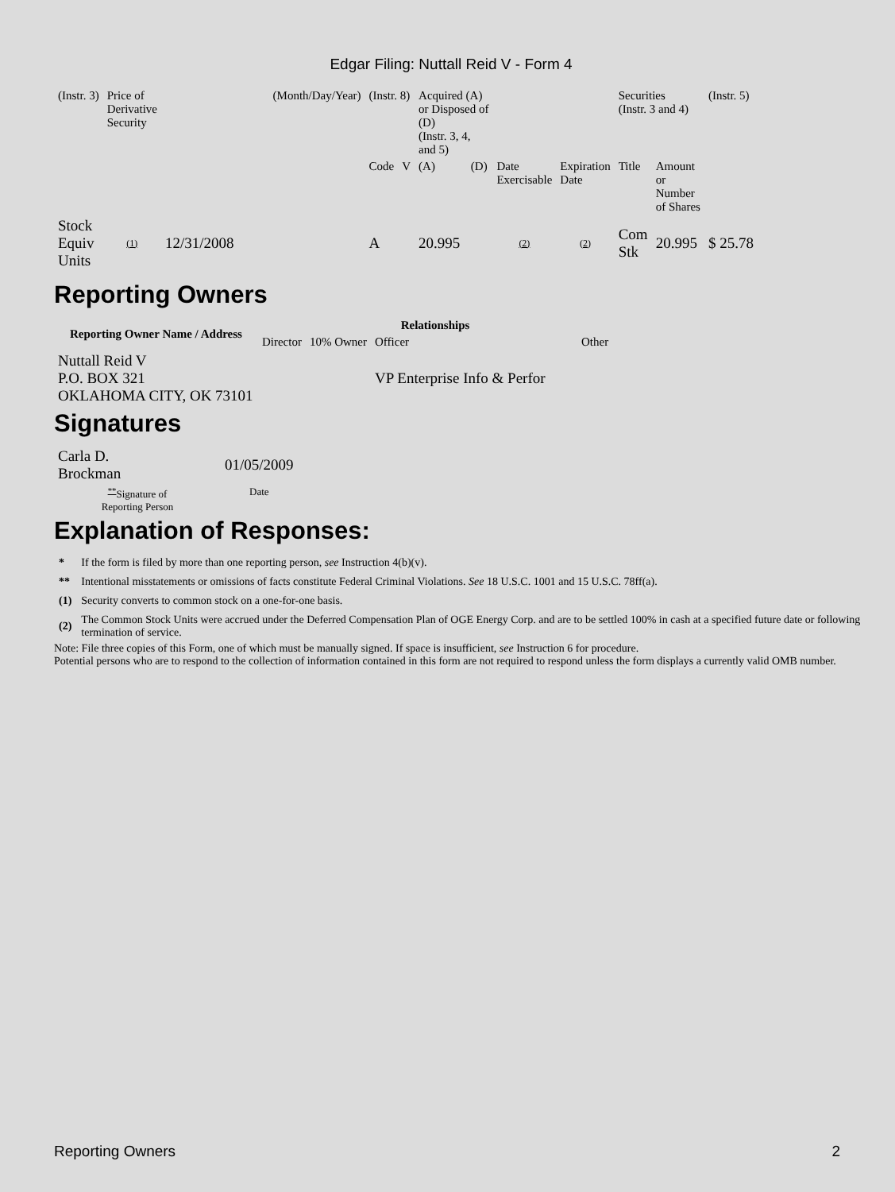Edgar Filing: Nuttall Reid V - Form 4
| (Instr. 3) | Price of Derivative Security | (Month/Day/Year) | | (Instr. 8) | | Acquired (A) or Disposed of (D) (Instr. 3, 4, and 5) | | | | Securities (Instr. 3 and 4) | | (Instr. 5) |
| | | | | Code | V | (A) | (D) | Date Exercisable | Expiration Date | Title | Amount or Number of Shares | |
| Stock Equiv Units | (1) | 12/31/2008 | | A | | 20.995 | | (2) | (2) | Com Stk | 20.995 | $ 25.78 |
Reporting Owners
| Reporting Owner Name / Address | Relationships | | | |
| --- | --- | --- | --- | --- |
| | Director | 10% Owner | Officer | Other |
| Nuttall Reid V P.O. BOX 321 OKLAHOMA CITY, OK 73101 | | | VP Enterprise Info & Perfor | |
Signatures
| Carla D. Brockman | 01/05/2009 |
| <sup>**</sup> Signature of Reporting Person | Date |
Explanation of Responses:
| * | If the form is filed by more than one reporting person, see Instruction 4(b)(v). |
| ** | Intentional misstatements or omissions of facts constitute Federal Criminal Violations. See 18 U.S.C. 1001 and 15 U.S.C. 78ff(a). |
| (1) | Security converts to common stock on a one-for-one basis. |
| (2) | The Common Stock Units were accrued under the Deferred Compensation Plan of OGE Energy Corp. and are to be settled 100% in cash at a specified future date or following termination of service. |
Note: File three copies of this Form, one of which must be manually signed. If space is insufficient, see Instruction 6 for procedure.
Potential persons who are to respond to the collection of information contained in this form are not required to respond unless the form displays a currently valid OMB number.
Reporting Owners 2